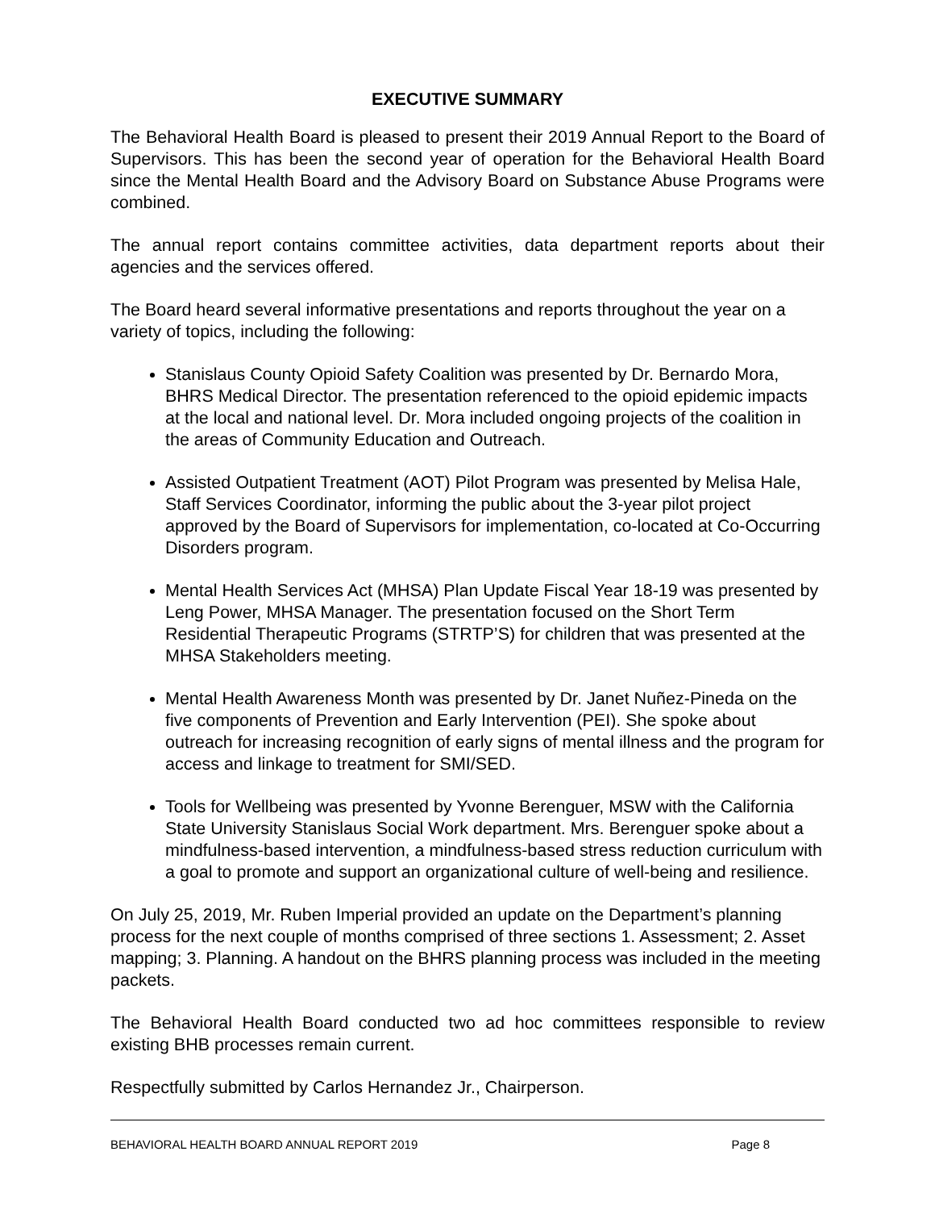EXECUTIVE SUMMARY
The Behavioral Health Board is pleased to present their 2019 Annual Report to the Board of Supervisors. This has been the second year of operation for the Behavioral Health Board since the Mental Health Board and the Advisory Board on Substance Abuse Programs were combined.
The annual report contains committee activities, data department reports about their agencies and the services offered.
The Board heard several informative presentations and reports throughout the year on a variety of topics, including the following:
Stanislaus County Opioid Safety Coalition was presented by Dr. Bernardo Mora, BHRS Medical Director. The presentation referenced to the opioid epidemic impacts at the local and national level. Dr. Mora included ongoing projects of the coalition in the areas of Community Education and Outreach.
Assisted Outpatient Treatment (AOT) Pilot Program was presented by Melisa Hale, Staff Services Coordinator, informing the public about the 3-year pilot project approved by the Board of Supervisors for implementation, co-located at Co-Occurring Disorders program.
Mental Health Services Act (MHSA) Plan Update Fiscal Year 18-19 was presented by Leng Power, MHSA Manager. The presentation focused on the Short Term Residential Therapeutic Programs (STRTP’S) for children that was presented at the MHSA Stakeholders meeting.
Mental Health Awareness Month was presented by Dr. Janet Nuñez-Pineda on the five components of Prevention and Early Intervention (PEI). She spoke about outreach for increasing recognition of early signs of mental illness and the program for access and linkage to treatment for SMI/SED.
Tools for Wellbeing was presented by Yvonne Berenguer, MSW with the California State University Stanislaus Social Work department. Mrs. Berenguer spoke about a mindfulness-based intervention, a mindfulness-based stress reduction curriculum with a goal to promote and support an organizational culture of well-being and resilience.
On July 25, 2019, Mr. Ruben Imperial provided an update on the Department’s planning process for the next couple of months comprised of three sections 1. Assessment; 2. Asset mapping; 3. Planning. A handout on the BHRS planning process was included in the meeting packets.
The Behavioral Health Board conducted two ad hoc committees responsible to review existing BHB processes remain current.
Respectfully submitted by Carlos Hernandez Jr., Chairperson.
BEHAVIORAL HEALTH BOARD ANNUAL REPORT 2019 Page 8